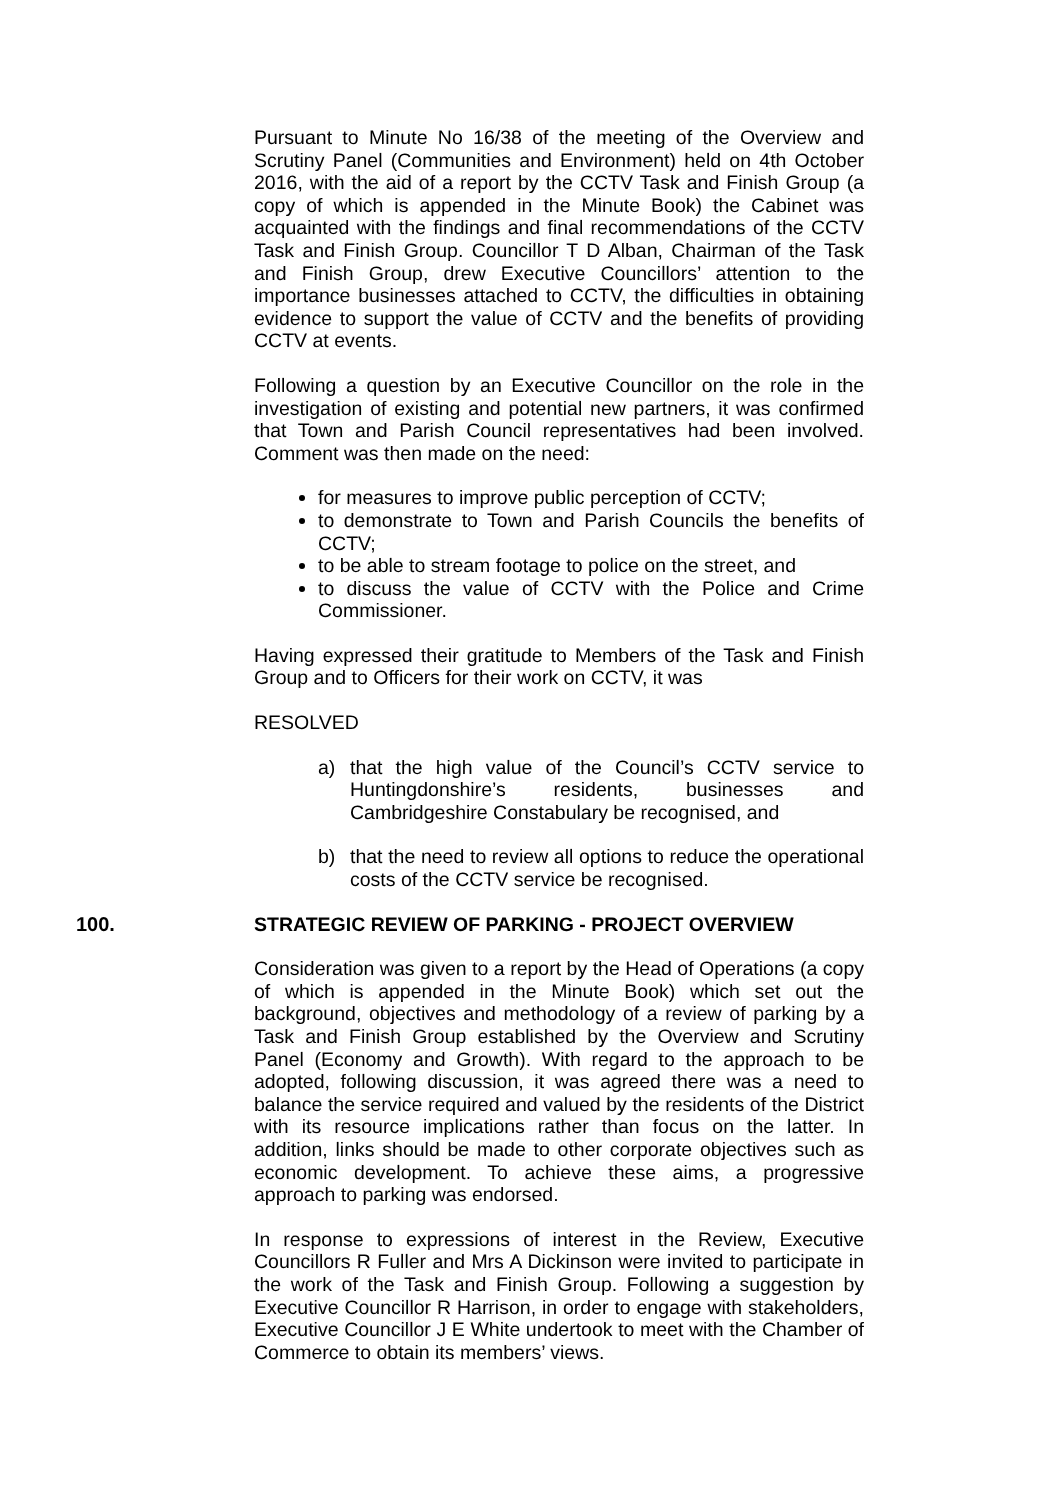Pursuant to Minute No 16/38 of the meeting of the Overview and Scrutiny Panel (Communities and Environment) held on 4th October 2016, with the aid of a report by the CCTV Task and Finish Group (a copy of which is appended in the Minute Book) the Cabinet was acquainted with the findings and final recommendations of the CCTV Task and Finish Group. Councillor T D Alban, Chairman of the Task and Finish Group, drew Executive Councillors’ attention to the importance businesses attached to CCTV, the difficulties in obtaining evidence to support the value of CCTV and the benefits of providing CCTV at events.
Following a question by an Executive Councillor on the role in the investigation of existing and potential new partners, it was confirmed that Town and Parish Council representatives had been involved. Comment was then made on the need:
for measures to improve public perception of CCTV;
to demonstrate to Town and Parish Councils the benefits of CCTV;
to be able to stream footage to police on the street, and
to discuss the value of CCTV with the Police and Crime Commissioner.
Having expressed their gratitude to Members of the Task and Finish Group and to Officers for their work on CCTV, it was
RESOLVED
a) that the high value of the Council’s CCTV service to Huntingdonshire’s residents, businesses and Cambridgeshire Constabulary be recognised, and
b) that the need to review all options to reduce the operational costs of the CCTV service be recognised.
100. STRATEGIC REVIEW OF PARKING - PROJECT OVERVIEW
Consideration was given to a report by the Head of Operations (a copy of which is appended in the Minute Book) which set out the background, objectives and methodology of a review of parking by a Task and Finish Group established by the Overview and Scrutiny Panel (Economy and Growth). With regard to the approach to be adopted, following discussion, it was agreed there was a need to balance the service required and valued by the residents of the District with its resource implications rather than focus on the latter. In addition, links should be made to other corporate objectives such as economic development. To achieve these aims, a progressive approach to parking was endorsed.
In response to expressions of interest in the Review, Executive Councillors R Fuller and Mrs A Dickinson were invited to participate in the work of the Task and Finish Group. Following a suggestion by Executive Councillor R Harrison, in order to engage with stakeholders, Executive Councillor J E White undertook to meet with the Chamber of Commerce to obtain its members’ views.